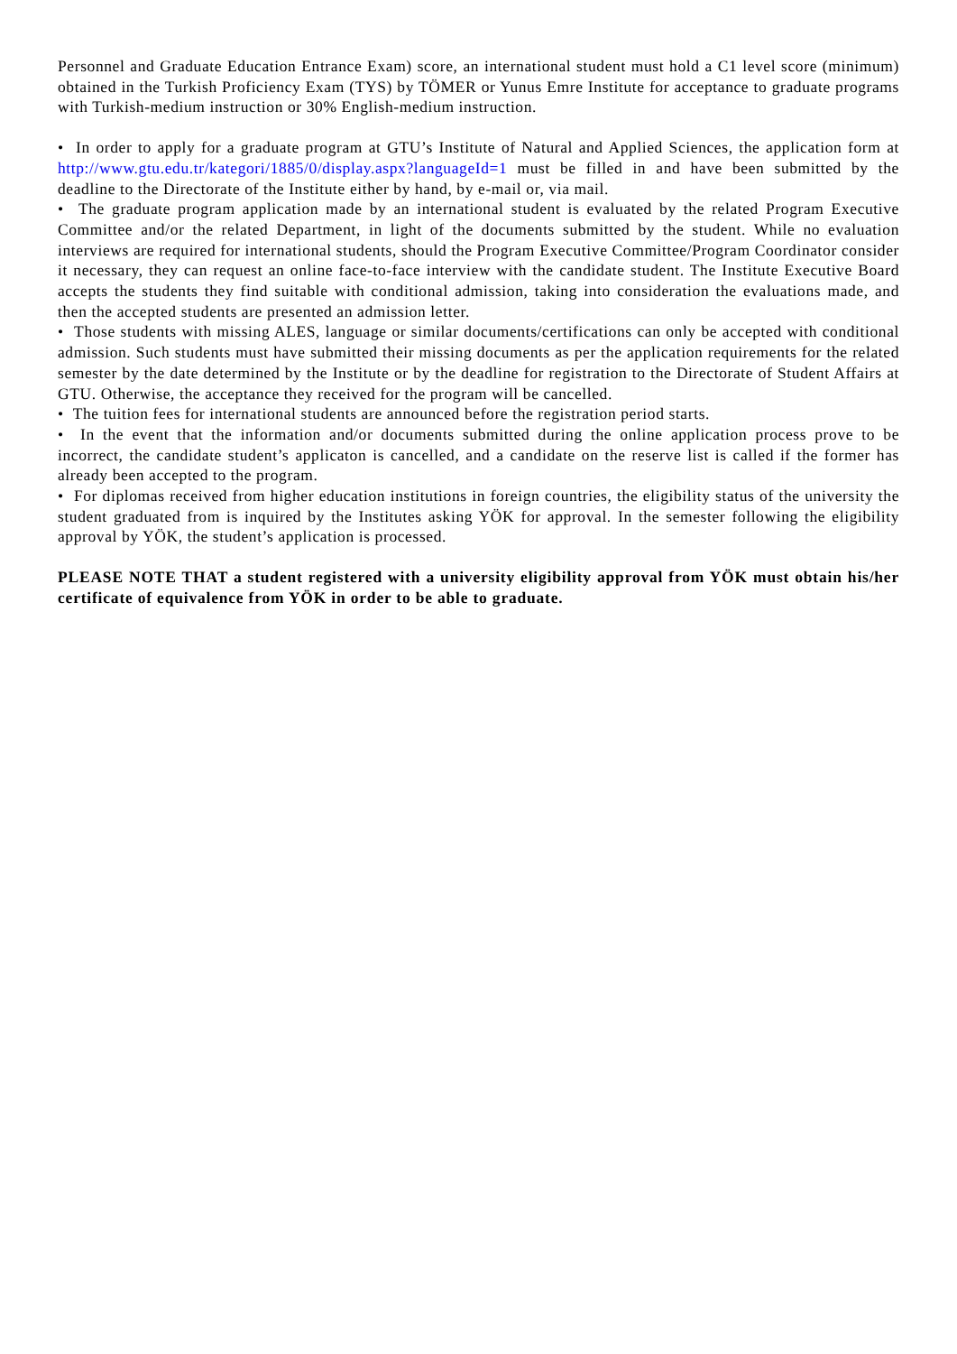Personnel and Graduate Education Entrance Exam) score, an international student must hold a C1 level score (minimum) obtained in the Turkish Proficiency Exam (TYS) by TÖMER or Yunus Emre Institute for acceptance to graduate programs with Turkish-medium instruction or 30% English-medium instruction.
• In order to apply for a graduate program at GTU’s Institute of Natural and Applied Sciences, the application form at http://www.gtu.edu.tr/kategori/1885/0/display.aspx?languageId=1 must be filled in and have been submitted by the deadline to the Directorate of the Institute either by hand, by e-mail or, via mail.
• The graduate program application made by an international student is evaluated by the related Program Executive Committee and/or the related Department, in light of the documents submitted by the student. While no evaluation interviews are required for international students, should the Program Executive Committee/Program Coordinator consider it necessary, they can request an online face-to-face interview with the candidate student. The Institute Executive Board accepts the students they find suitable with conditional admission, taking into consideration the evaluations made, and then the accepted students are presented an admission letter.
• Those students with missing ALES, language or similar documents/certifications can only be accepted with conditional admission. Such students must have submitted their missing documents as per the application requirements for the related semester by the date determined by the Institute or by the deadline for registration to the Directorate of Student Affairs at GTU. Otherwise, the acceptance they received for the program will be cancelled.
• The tuition fees for international students are announced before the registration period starts.
• In the event that the information and/or documents submitted during the online application process prove to be incorrect, the candidate student’s applicaton is cancelled, and a candidate on the reserve list is called if the former has already been accepted to the program.
• For diplomas received from higher education institutions in foreign countries, the eligibility status of the university the student graduated from is inquired by the Institutes asking YÖK for approval. In the semester following the eligibility approval by YÖK, the student’s application is processed.
PLEASE NOTE THAT a student registered with a university eligibility approval from YÖK must obtain his/her certificate of equivalence from YÖK in order to be able to graduate.